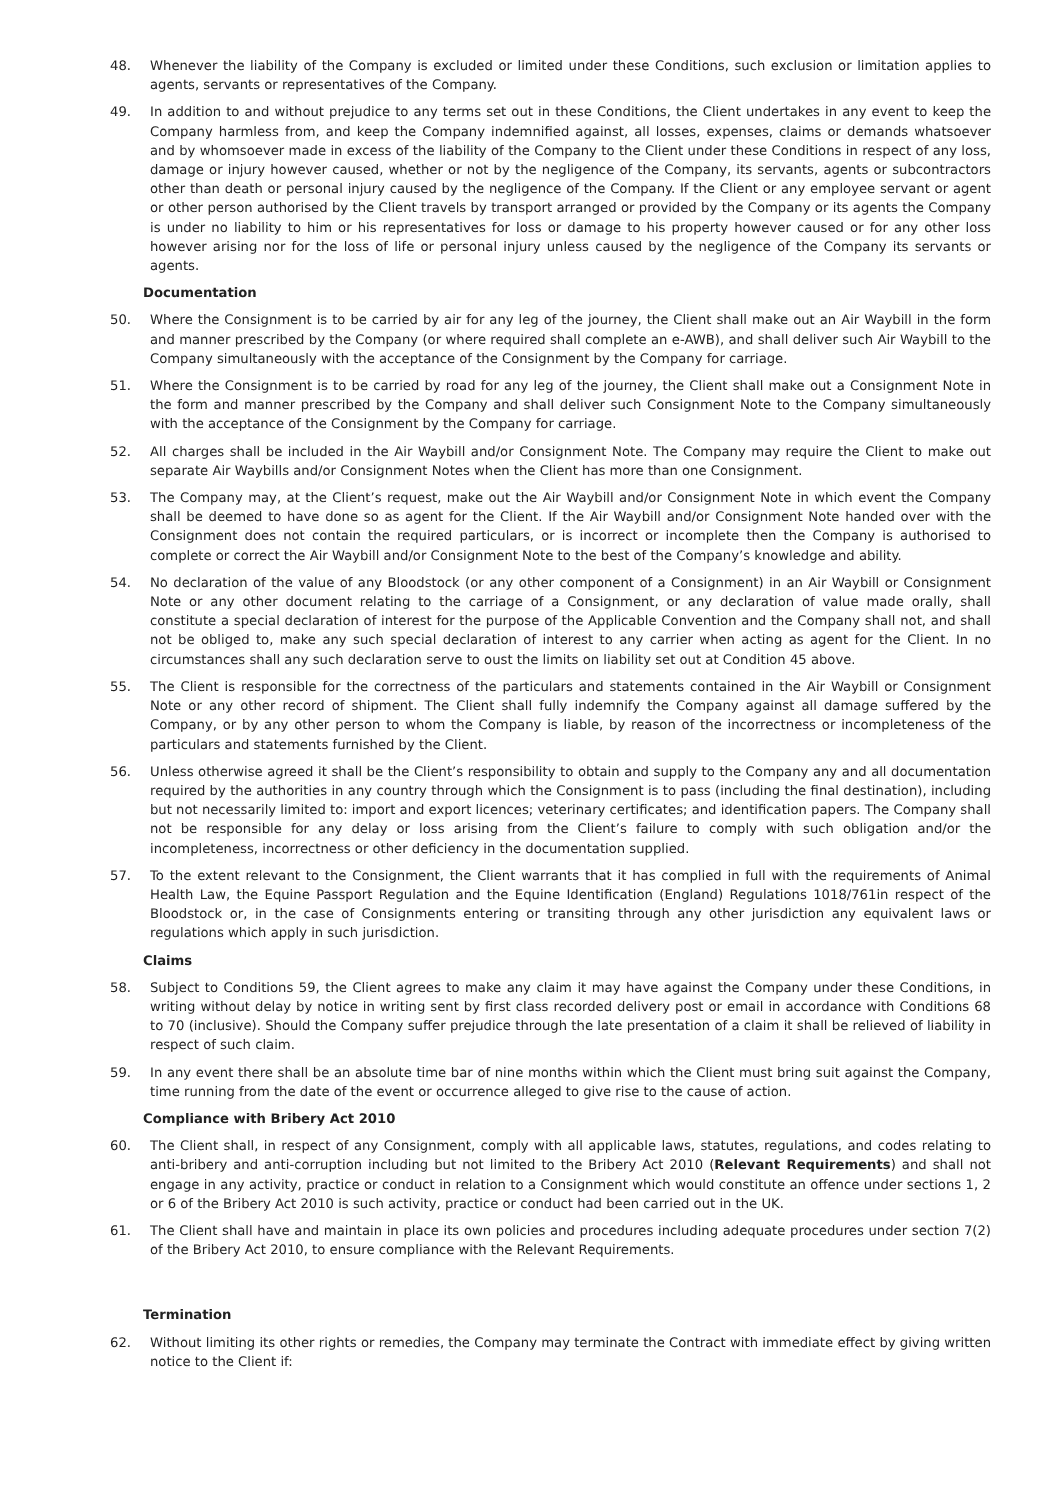48. Whenever the liability of the Company is excluded or limited under these Conditions, such exclusion or limitation applies to agents, servants or representatives of the Company.
49. In addition to and without prejudice to any terms set out in these Conditions, the Client undertakes in any event to keep the Company harmless from, and keep the Company indemnified against, all losses, expenses, claims or demands whatsoever and by whomsoever made in excess of the liability of the Company to the Client under these Conditions in respect of any loss, damage or injury however caused, whether or not by the negligence of the Company, its servants, agents or subcontractors other than death or personal injury caused by the negligence of the Company. If the Client or any employee servant or agent or other person authorised by the Client travels by transport arranged or provided by the Company or its agents the Company is under no liability to him or his representatives for loss or damage to his property however caused or for any other loss however arising nor for the loss of life or personal injury unless caused by the negligence of the Company its servants or agents.
Documentation
50. Where the Consignment is to be carried by air for any leg of the journey, the Client shall make out an Air Waybill in the form and manner prescribed by the Company (or where required shall complete an e-AWB), and shall deliver such Air Waybill to the Company simultaneously with the acceptance of the Consignment by the Company for carriage.
51. Where the Consignment is to be carried by road for any leg of the journey, the Client shall make out a Consignment Note in the form and manner prescribed by the Company and shall deliver such Consignment Note to the Company simultaneously with the acceptance of the Consignment by the Company for carriage.
52. All charges shall be included in the Air Waybill and/or Consignment Note. The Company may require the Client to make out separate Air Waybills and/or Consignment Notes when the Client has more than one Consignment.
53. The Company may, at the Client’s request, make out the Air Waybill and/or Consignment Note in which event the Company shall be deemed to have done so as agent for the Client. If the Air Waybill and/or Consignment Note handed over with the Consignment does not contain the required particulars, or is incorrect or incomplete then the Company is authorised to complete or correct the Air Waybill and/or Consignment Note to the best of the Company’s knowledge and ability.
54. No declaration of the value of any Bloodstock (or any other component of a Consignment) in an Air Waybill or Consignment Note or any other document relating to the carriage of a Consignment, or any declaration of value made orally, shall constitute a special declaration of interest for the purpose of the Applicable Convention and the Company shall not, and shall not be obliged to, make any such special declaration of interest to any carrier when acting as agent for the Client. In no circumstances shall any such declaration serve to oust the limits on liability set out at Condition 45 above.
55. The Client is responsible for the correctness of the particulars and statements contained in the Air Waybill or Consignment Note or any other record of shipment. The Client shall fully indemnify the Company against all damage suffered by the Company, or by any other person to whom the Company is liable, by reason of the incorrectness or incompleteness of the particulars and statements furnished by the Client.
56. Unless otherwise agreed it shall be the Client’s responsibility to obtain and supply to the Company any and all documentation required by the authorities in any country through which the Consignment is to pass (including the final destination), including but not necessarily limited to: import and export licences; veterinary certificates; and identification papers. The Company shall not be responsible for any delay or loss arising from the Client’s failure to comply with such obligation and/or the incompleteness, incorrectness or other deficiency in the documentation supplied.
57. To the extent relevant to the Consignment, the Client warrants that it has complied in full with the requirements of Animal Health Law, the Equine Passport Regulation and the Equine Identification (England) Regulations 1018/761in respect of the Bloodstock or, in the case of Consignments entering or transiting through any other jurisdiction any equivalent laws or regulations which apply in such jurisdiction.
Claims
58. Subject to Conditions 59, the Client agrees to make any claim it may have against the Company under these Conditions, in writing without delay by notice in writing sent by first class recorded delivery post or email in accordance with Conditions 68 to 70 (inclusive). Should the Company suffer prejudice through the late presentation of a claim it shall be relieved of liability in respect of such claim.
59. In any event there shall be an absolute time bar of nine months within which the Client must bring suit against the Company, time running from the date of the event or occurrence alleged to give rise to the cause of action.
Compliance with Bribery Act 2010
60. The Client shall, in respect of any Consignment, comply with all applicable laws, statutes, regulations, and codes relating to anti-bribery and anti-corruption including but not limited to the Bribery Act 2010 (Relevant Requirements) and shall not engage in any activity, practice or conduct in relation to a Consignment which would constitute an offence under sections 1, 2 or 6 of the Bribery Act 2010 is such activity, practice or conduct had been carried out in the UK.
61. The Client shall have and maintain in place its own policies and procedures including adequate procedures under section 7(2) of the Bribery Act 2010, to ensure compliance with the Relevant Requirements.
Termination
62. Without limiting its other rights or remedies, the Company may terminate the Contract with immediate effect by giving written notice to the Client if: